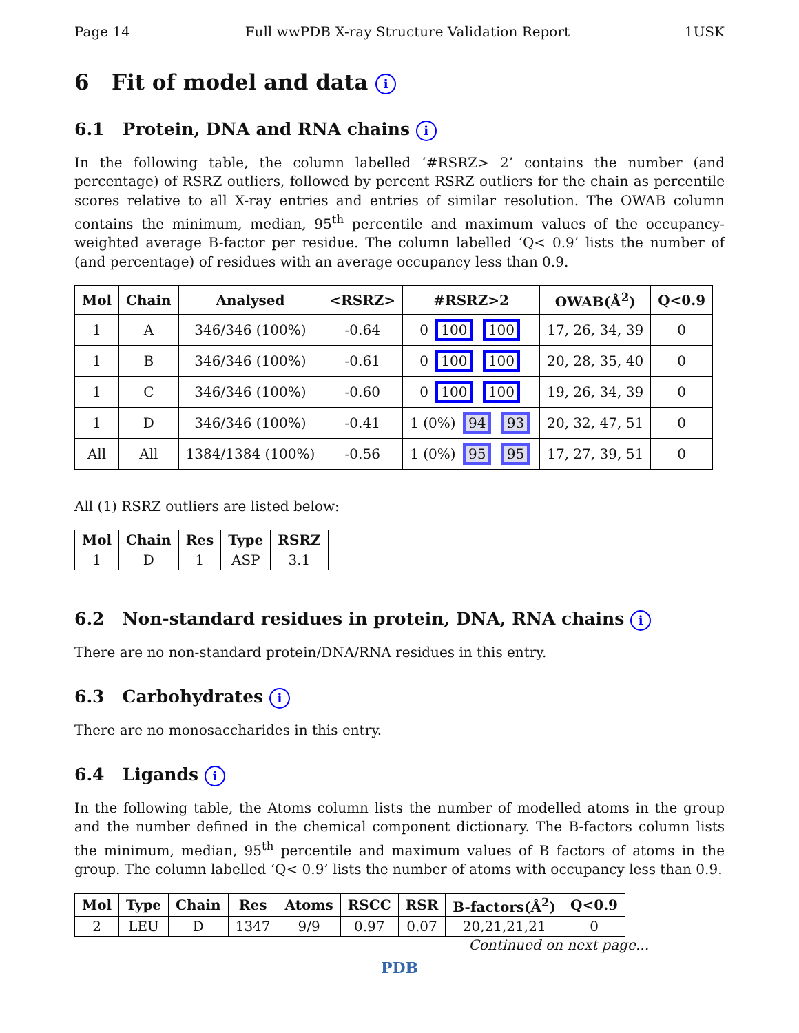Page 14 Full wwPDB X-ray Structure Validation Report 1USK
6 Fit of model and data i
6.1 Protein, DNA and RNA chains i
In the following table, the column labelled ‘#RSRZ> 2’ contains the number (and percentage) of RSRZ outliers, followed by percent RSRZ outliers for the chain as percentile scores relative to all X-ray entries and entries of similar resolution. The OWAB column contains the minimum, median, 95<sup>th</sup> percentile and maximum values of the occupancy-weighted average B-factor per residue. The column labelled ‘Q< 0.9’ lists the number of (and percentage) of residues with an average occupancy less than 0.9.
| Mol | Chain | Analysed | <RSRZ> | #RSRZ>2 | OWAB(Å<sup>2</sup>) | Q<0.9 |
| --- | --- | --- | --- | --- | --- | --- |
| 1 | A | 346/346 (100%) | -0.64 | 0 100 100 | 17, 26, 34, 39 | 0 |
| 1 | B | 346/346 (100%) | -0.61 | 0 100 100 | 20, 28, 35, 40 | 0 |
| 1 | C | 346/346 (100%) | -0.60 | 0 100 100 | 19, 26, 34, 39 | 0 |
| 1 | D | 346/346 (100%) | -0.41 | 1 (0%) 94 93 | 20, 32, 47, 51 | 0 |
| All | All | 1384/1384 (100%) | -0.56 | 1 (0%) 95 95 | 17, 27, 39, 51 | 0 |
All (1) RSRZ outliers are listed below:
| Mol | Chain | Res | Type | RSRZ |
| --- | --- | --- | --- | --- |
| 1 | D | 1 | ASP | 3.1 |
6.2 Non-standard residues in protein, DNA, RNA chains i
There are no non-standard protein/DNA/RNA residues in this entry.
6.3 Carbohydrates i
There are no monosaccharides in this entry.
6.4 Ligands i
In the following table, the Atoms column lists the number of modelled atoms in the group and the number defined in the chemical component dictionary. The B-factors column lists the minimum, median, 95<sup>th</sup> percentile and maximum values of B factors of atoms in the group. The column labelled ‘Q< 0.9’ lists the number of atoms with occupancy less than 0.9.
| Mol | Type | Chain | Res | Atoms | RSCC | RSR | B-factors(Å<sup>2</sup>) | Q<0.9 |
| --- | --- | --- | --- | --- | --- | --- | --- | --- |
| 2 | LEU | D | 1347 | 9/9 | 0.97 | 0.07 | 20,21,21,21 | 0 |
Continued on next page...
PDB